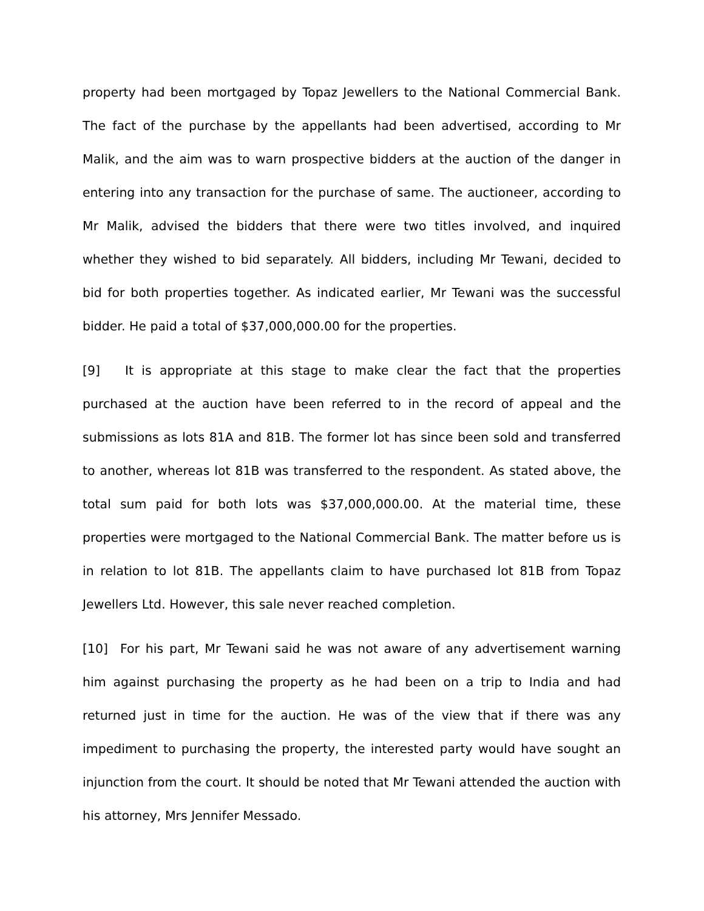property had been mortgaged by Topaz Jewellers to the National Commercial Bank. The fact of the purchase by the appellants had been advertised, according to Mr Malik, and the aim was to warn prospective bidders at the auction of the danger in entering into any transaction for the purchase of same. The auctioneer, according to Mr Malik, advised the bidders that there were two titles involved, and inquired whether they wished to bid separately. All bidders, including Mr Tewani, decided to bid for both properties together. As indicated earlier, Mr Tewani was the successful bidder. He paid a total of $37,000,000.00 for the properties.
[9] It is appropriate at this stage to make clear the fact that the properties purchased at the auction have been referred to in the record of appeal and the submissions as lots 81A and 81B. The former lot has since been sold and transferred to another, whereas lot 81B was transferred to the respondent. As stated above, the total sum paid for both lots was $37,000,000.00. At the material time, these properties were mortgaged to the National Commercial Bank. The matter before us is in relation to lot 81B. The appellants claim to have purchased lot 81B from Topaz Jewellers Ltd. However, this sale never reached completion.
[10] For his part, Mr Tewani said he was not aware of any advertisement warning him against purchasing the property as he had been on a trip to India and had returned just in time for the auction. He was of the view that if there was any impediment to purchasing the property, the interested party would have sought an injunction from the court. It should be noted that Mr Tewani attended the auction with his attorney, Mrs Jennifer Messado.